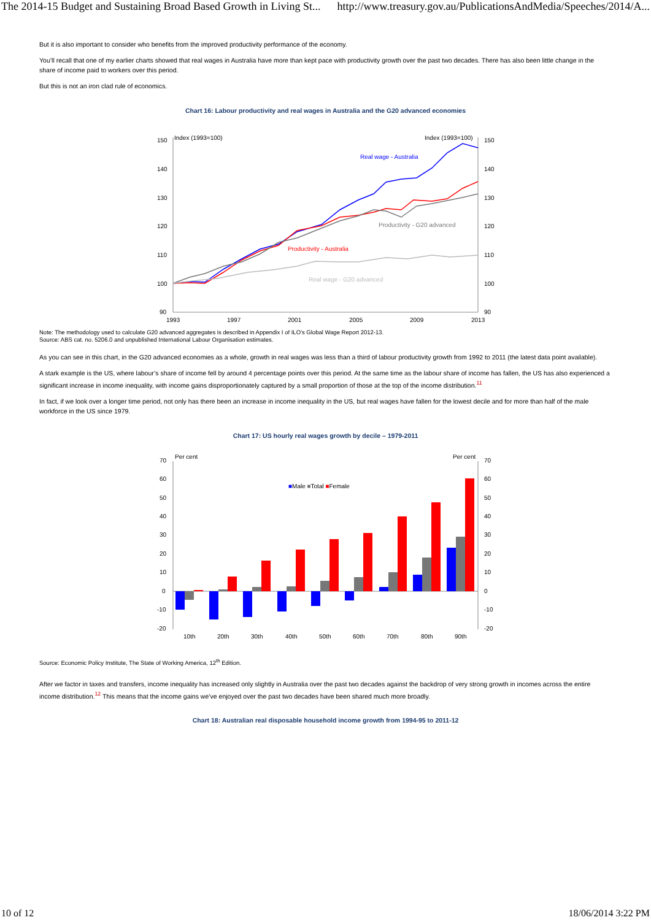The 2014-15 Budget and Sustaining Broad Based Growth in Living St... http://www.treasury.gov.au/PublicationsAndMedia/Speeches/2014/A...
But it is also important to consider who benefits from the improved productivity performance of the economy.
You’ll recall that one of my earlier charts showed that real wages in Australia have more than kept pace with productivity growth over the past two decades. There has also been little change in the share of income paid to workers over this period.
But this is not an iron clad rule of economics.
Chart 16: Labour productivity and real wages in Australia and the G20 advanced economies
150
140
130
120
110
100
90
150
140
130
120
110
100
90
Index (1993=100)
Index (1993=100)
1993
1997
2001
2005
2009
2013
Real wage - Australia
Productivity - G20 advanced
Productivity - Australia
Real wage - G20 advanced
Note: The methodology used to calculate G20 advanced aggregates is described in Appendix I of ILO’s Global Wage Report 2012-13.
Source: ABS cat. no. 5206.0 and unpublished International Labour Organisation estimates.
As you can see in this chart, in the G20 advanced economies as a whole, growth in real wages was less than a third of labour productivity growth from 1992 to 2011 (the latest data point available).
A stark example is the US, where labour’s share of income fell by around 4 percentage points over this period. At the same time as the labour share of income has fallen, the US has also experienced a significant increase in income inequality, with income gains disproportionately captured by a small proportion of those at the top of the income distribution.<sup>11</sup>
In fact, if we look over a longer time period, not only has there been an increase in income inequality in the US, but real wages have fallen for the lowest decile and for more than half of the male workforce in the US since 1979.
Chart 17: US hourly real wages growth by decile – 1979-2011
70
60
50
40
30
20
10
0
-10
-20
70
60
50
40
30
20
10
0
-10
-20
Per cent
Per cent
■Male ■Total ■Female
10th
20th
30th
40th
50th
60th
70th
80th
90th
Source: Economic Policy Institute, The State of Working America, 12<sup>th</sup> Edition.
After we factor in taxes and transfers, income inequality has increased only slightly in Australia over the past two decades against the backdrop of very strong growth in incomes across the entire income distribution.<sup>12</sup> This means that the income gains we’ve enjoyed over the past two decades have been shared much more broadly.
Chart 18: Australian real disposable household income growth from 1994-95 to 2011-12
10 of 12 18/06/2014 3:22 PM